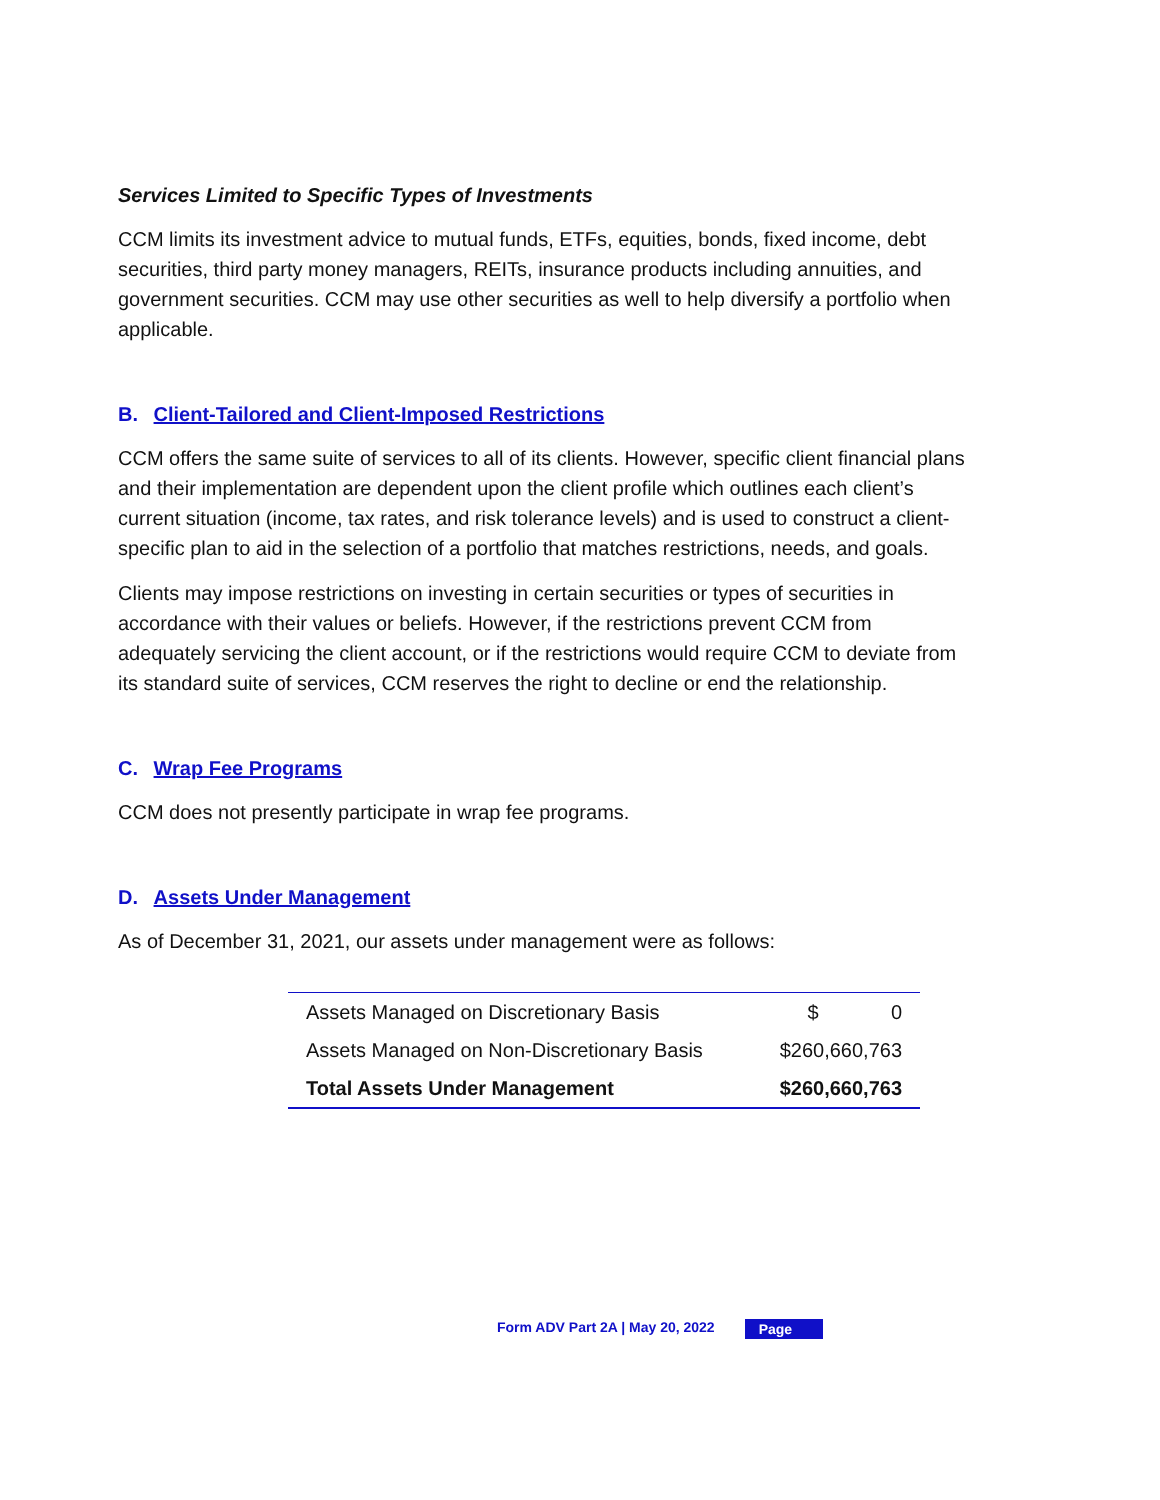Services Limited to Specific Types of Investments
CCM limits its investment advice to mutual funds, ETFs, equities, bonds, fixed income, debt securities, third party money managers, REITs, insurance products including annuities, and government securities. CCM may use other securities as well to help diversify a portfolio when applicable.
B. Client-Tailored and Client-Imposed Restrictions
CCM offers the same suite of services to all of its clients. However, specific client financial plans and their implementation are dependent upon the client profile which outlines each client’s current situation (income, tax rates, and risk tolerance levels) and is used to construct a client-specific plan to aid in the selection of a portfolio that matches restrictions, needs, and goals.
Clients may impose restrictions on investing in certain securities or types of securities in accordance with their values or beliefs. However, if the restrictions prevent CCM from adequately servicing the client account, or if the restrictions would require CCM to deviate from its standard suite of services, CCM reserves the right to decline or end the relationship.
C. Wrap Fee Programs
CCM does not presently participate in wrap fee programs.
D. Assets Under Management
As of December 31, 2021, our assets under management were as follows:
| Assets Managed on Discretionary Basis | $ 0 |
| Assets Managed on Non-Discretionary Basis | $260,660,763 |
| Total Assets Under Management | $260,660,763 |
Form ADV Part 2A | May 20, 2022 Page